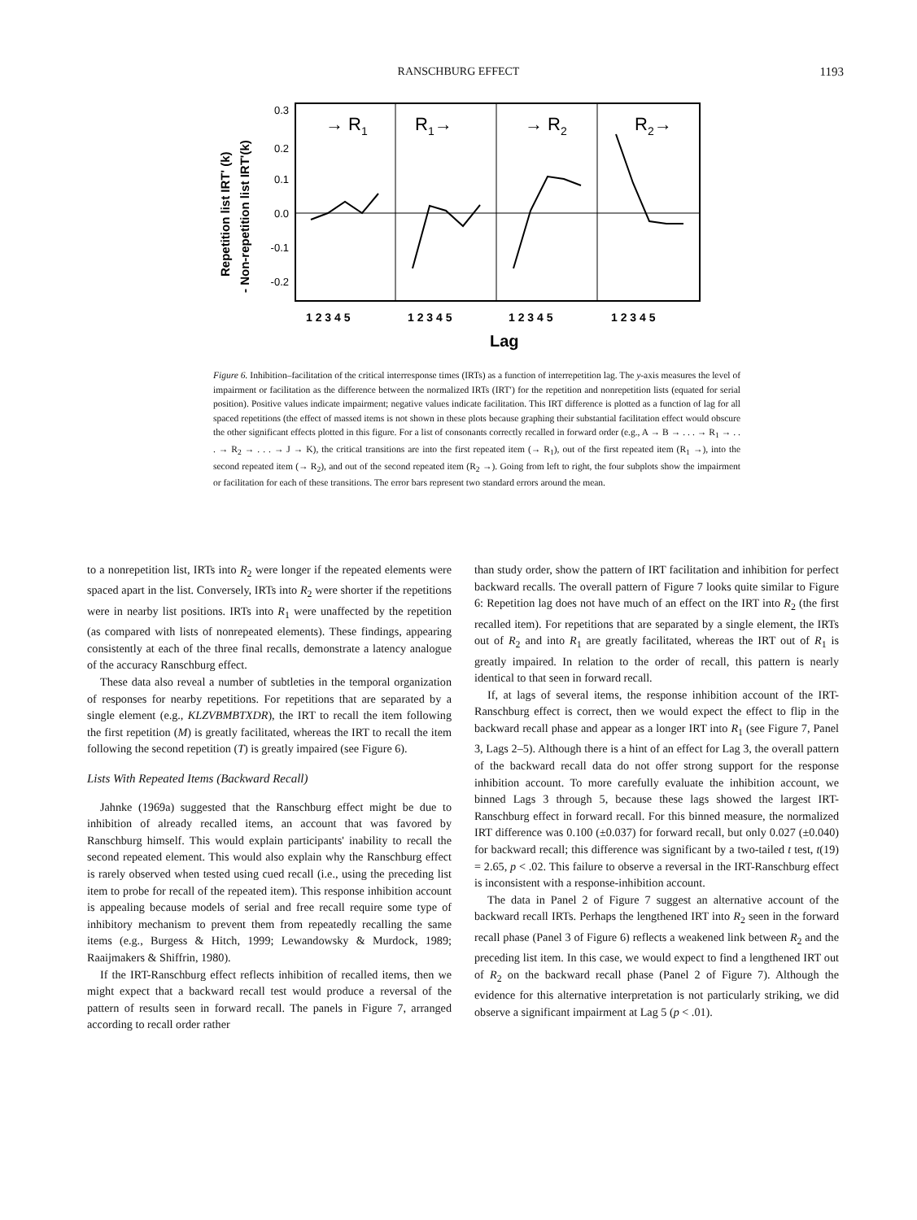RANSCHBURG EFFECT
1193
Repetition list IRT' (k)
- Non-repetition list IRT'(k)
0.3
0.2
0.1
0.0
-0.1
-0.2
→ R1
R1→
→ R2
R2→
1 2 3 4 5
1 2 3 4 5
1 2 3 4 5
1 2 3 4 5
Lag
Figure 6. Inhibition–facilitation of the critical interresponse times (IRTs) as a function of interrepetition lag. The y-axis measures the level of impairment or facilitation as the difference between the normalized IRTs (IRT′) for the repetition and nonrepetition lists (equated for serial position). Positive values indicate impairment; negative values indicate facilitation. This IRT difference is plotted as a function of lag for all spaced repetitions (the effect of massed items is not shown in these plots because graphing their substantial facilitation effect would obscure the other significant effects plotted in this figure. For a list of consonants correctly recalled in forward order (e.g., A → B → . . . → R<sub>1</sub> → . . . → R<sub>2</sub> → . . . → J → K), the critical transitions are into the first repeated item (→ R<sub>1</sub>), out of the first repeated item (R<sub>1</sub> →), into the second repeated item (→ R<sub>2</sub>), and out of the second repeated item (R<sub>2</sub> →). Going from left to right, the four subplots show the impairment or facilitation for each of these transitions. The error bars represent two standard errors around the mean.
to a nonrepetition list, IRTs into R<sub>2</sub> were longer if the repeated elements were spaced apart in the list. Conversely, IRTs into R<sub>2</sub> were shorter if the repetitions were in nearby list positions. IRTs into R<sub>1</sub> were unaffected by the repetition (as compared with lists of nonrepeated elements). These findings, appearing consistently at each of the three final recalls, demonstrate a latency analogue of the accuracy Ranschburg effect.
These data also reveal a number of subtleties in the temporal organization of responses for nearby repetitions. For repetitions that are separated by a single element (e.g., KLZVBMBTXDR), the IRT to recall the item following the first repetition (M) is greatly facilitated, whereas the IRT to recall the item following the second repetition (T) is greatly impaired (see Figure 6).
Lists With Repeated Items (Backward Recall)
Jahnke (1969a) suggested that the Ranschburg effect might be due to inhibition of already recalled items, an account that was favored by Ranschburg himself. This would explain participants' inability to recall the second repeated element. This would also explain why the Ranschburg effect is rarely observed when tested using cued recall (i.e., using the preceding list item to probe for recall of the repeated item). This response inhibition account is appealing because models of serial and free recall require some type of inhibitory mechanism to prevent them from repeatedly recalling the same items (e.g., Burgess & Hitch, 1999; Lewandowsky & Murdock, 1989; Raaijmakers & Shiffrin, 1980).
If the IRT-Ranschburg effect reflects inhibition of recalled items, then we might expect that a backward recall test would produce a reversal of the pattern of results seen in forward recall. The panels in Figure 7, arranged according to recall order rather
than study order, show the pattern of IRT facilitation and inhibition for perfect backward recalls. The overall pattern of Figure 7 looks quite similar to Figure 6: Repetition lag does not have much of an effect on the IRT into R<sub>2</sub> (the first recalled item). For repetitions that are separated by a single element, the IRTs out of R<sub>2</sub> and into R<sub>1</sub> are greatly facilitated, whereas the IRT out of R<sub>1</sub> is greatly impaired. In relation to the order of recall, this pattern is nearly identical to that seen in forward recall.
If, at lags of several items, the response inhibition account of the IRT-Ranschburg effect is correct, then we would expect the effect to flip in the backward recall phase and appear as a longer IRT into R<sub>1</sub> (see Figure 7, Panel 3, Lags 2–5). Although there is a hint of an effect for Lag 3, the overall pattern of the backward recall data do not offer strong support for the response inhibition account. To more carefully evaluate the inhibition account, we binned Lags 3 through 5, because these lags showed the largest IRT-Ranschburg effect in forward recall. For this binned measure, the normalized IRT difference was 0.100 (±0.037) for forward recall, but only 0.027 (±0.040) for backward recall; this difference was significant by a two-tailed t test, t(19) = 2.65, p < .02. This failure to observe a reversal in the IRT-Ranschburg effect is inconsistent with a response-inhibition account.
The data in Panel 2 of Figure 7 suggest an alternative account of the backward recall IRTs. Perhaps the lengthened IRT into R<sub>2</sub> seen in the forward recall phase (Panel 3 of Figure 6) reflects a weakened link between R<sub>2</sub> and the preceding list item. In this case, we would expect to find a lengthened IRT out of R<sub>2</sub> on the backward recall phase (Panel 2 of Figure 7). Although the evidence for this alternative interpretation is not particularly striking, we did observe a significant impairment at Lag 5 (p < .01).